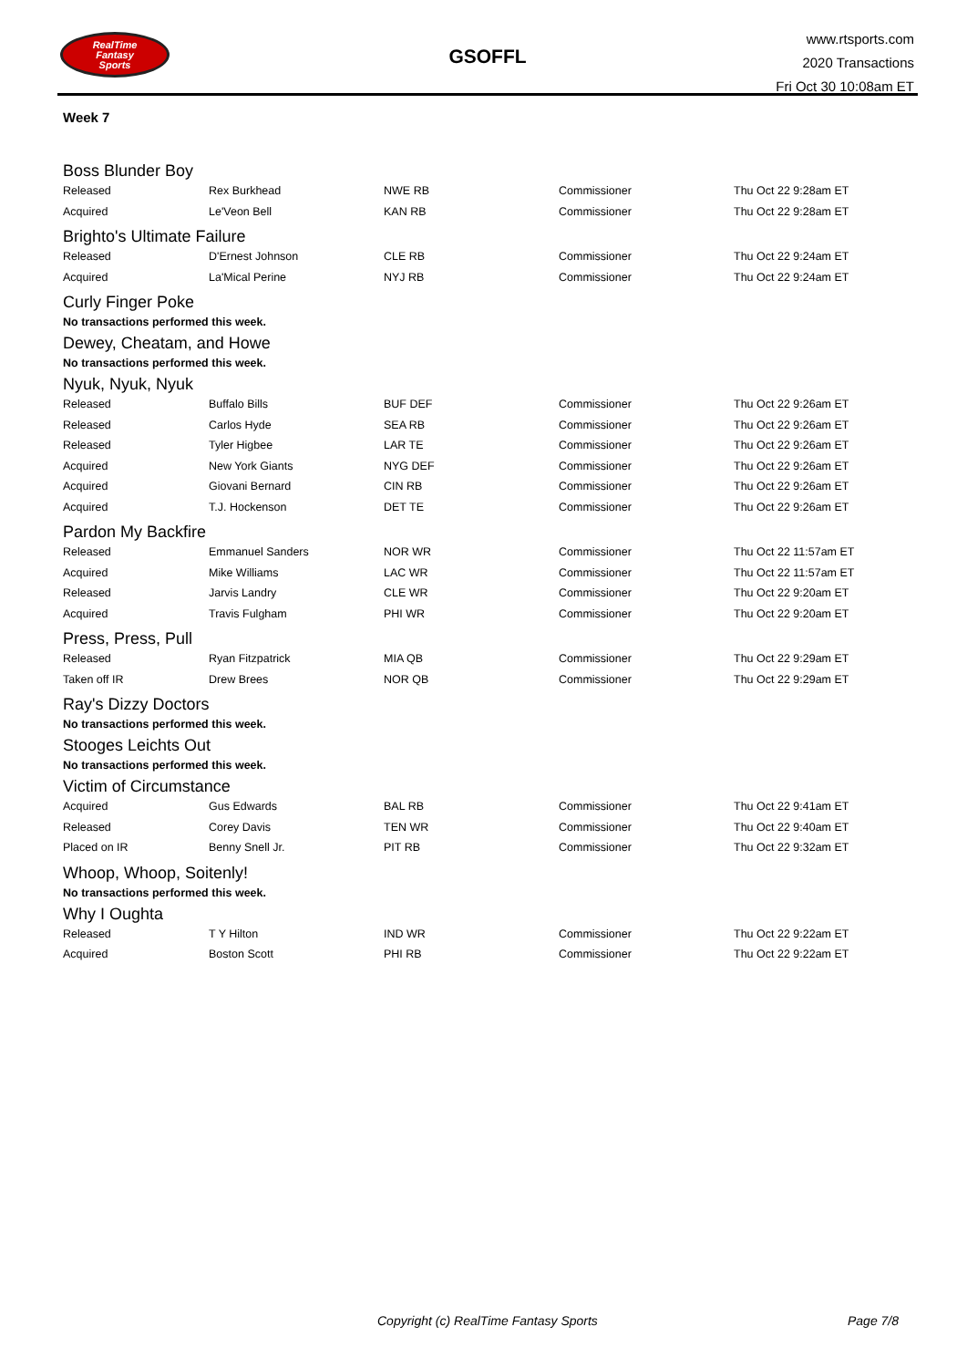RealTime
Fantasy
Sports
GSOFFL
www.rtsports.com
2020 Transactions
Fri Oct 30 10:08am ET
Week 7
Boss Blunder Boy
| Released | Rex Burkhead | NWE RB | Commissioner | Thu Oct 22 9:28am ET |
| Acquired | Le'Veon Bell | KAN RB | Commissioner | Thu Oct 22 9:28am ET |
Brighto's Ultimate Failure
| Released | D'Ernest Johnson | CLE RB | Commissioner | Thu Oct 22 9:24am ET |
| Acquired | La'Mical Perine | NYJ RB | Commissioner | Thu Oct 22 9:24am ET |
Curly Finger Poke
No transactions performed this week.
Dewey, Cheatam, and Howe
No transactions performed this week.
Nyuk, Nyuk, Nyuk
| Released | Buffalo Bills | BUF DEF | Commissioner | Thu Oct 22 9:26am ET |
| Released | Carlos Hyde | SEA RB | Commissioner | Thu Oct 22 9:26am ET |
| Released | Tyler Higbee | LAR TE | Commissioner | Thu Oct 22 9:26am ET |
| Acquired | New York Giants | NYG DEF | Commissioner | Thu Oct 22 9:26am ET |
| Acquired | Giovani Bernard | CIN RB | Commissioner | Thu Oct 22 9:26am ET |
| Acquired | T.J. Hockenson | DET TE | Commissioner | Thu Oct 22 9:26am ET |
Pardon My Backfire
| Released | Emmanuel Sanders | NOR WR | Commissioner | Thu Oct 22 11:57am ET |
| Acquired | Mike Williams | LAC WR | Commissioner | Thu Oct 22 11:57am ET |
| Released | Jarvis Landry | CLE WR | Commissioner | Thu Oct 22 9:20am ET |
| Acquired | Travis Fulgham | PHI WR | Commissioner | Thu Oct 22 9:20am ET |
Press, Press, Pull
| Released | Ryan Fitzpatrick | MIA QB | Commissioner | Thu Oct 22 9:29am ET |
| Taken off IR | Drew Brees | NOR QB | Commissioner | Thu Oct 22 9:29am ET |
Ray's Dizzy Doctors
No transactions performed this week.
Stooges Leichts Out
No transactions performed this week.
Victim of Circumstance
| Acquired | Gus Edwards | BAL RB | Commissioner | Thu Oct 22 9:41am ET |
| Released | Corey Davis | TEN WR | Commissioner | Thu Oct 22 9:40am ET |
| Placed on IR | Benny Snell Jr. | PIT RB | Commissioner | Thu Oct 22 9:32am ET |
Whoop, Whoop, Soitenly!
No transactions performed this week.
Why I Oughta
| Released | T Y Hilton | IND WR | Commissioner | Thu Oct 22 9:22am ET |
| Acquired | Boston Scott | PHI RB | Commissioner | Thu Oct 22 9:22am ET |
Copyright (c) RealTime Fantasy Sports Page 7/8